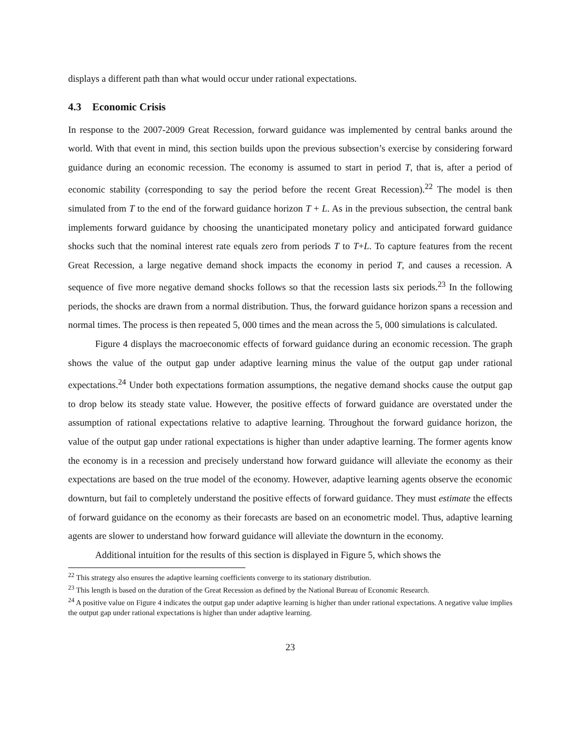displays a different path than what would occur under rational expectations.
4.3 Economic Crisis
In response to the 2007-2009 Great Recession, forward guidance was implemented by central banks around the world. With that event in mind, this section builds upon the previous subsection’s exercise by considering forward guidance during an economic recession. The economy is assumed to start in period T, that is, after a period of economic stability (corresponding to say the period before the recent Great Recession).<sup>22</sup> The model is then simulated from T to the end of the forward guidance horizon T + L. As in the previous subsection, the central bank implements forward guidance by choosing the unanticipated monetary policy and anticipated forward guidance shocks such that the nominal interest rate equals zero from periods T to T+L. To capture features from the recent Great Recession, a large negative demand shock impacts the economy in period T, and causes a recession. A sequence of five more negative demand shocks follows so that the recession lasts six periods.<sup>23</sup> In the following periods, the shocks are drawn from a normal distribution. Thus, the forward guidance horizon spans a recession and normal times. The process is then repeated 5, 000 times and the mean across the 5, 000 simulations is calculated.
Figure 4 displays the macroeconomic effects of forward guidance during an economic recession. The graph shows the value of the output gap under adaptive learning minus the value of the output gap under rational expectations.<sup>24</sup> Under both expectations formation assumptions, the negative demand shocks cause the output gap to drop below its steady state value. However, the positive effects of forward guidance are overstated under the assumption of rational expectations relative to adaptive learning. Throughout the forward guidance horizon, the value of the output gap under rational expectations is higher than under adaptive learning. The former agents know the economy is in a recession and precisely understand how forward guidance will alleviate the economy as their expectations are based on the true model of the economy. However, adaptive learning agents observe the economic downturn, but fail to completely understand the positive effects of forward guidance. They must estimate the effects of forward guidance on the economy as their forecasts are based on an econometric model. Thus, adaptive learning agents are slower to understand how forward guidance will alleviate the downturn in the economy.
Additional intuition for the results of this section is displayed in Figure 5, which shows the
<sup>22</sup> This strategy also ensures the adaptive learning coefficients converge to its stationary distribution.
<sup>23</sup> This length is based on the duration of the Great Recession as defined by the National Bureau of Economic Research.
<sup>24</sup> A positive value on Figure 4 indicates the output gap under adaptive learning is higher than under rational expectations. A negative value implies the output gap under rational expectations is higher than under adaptive learning.
23